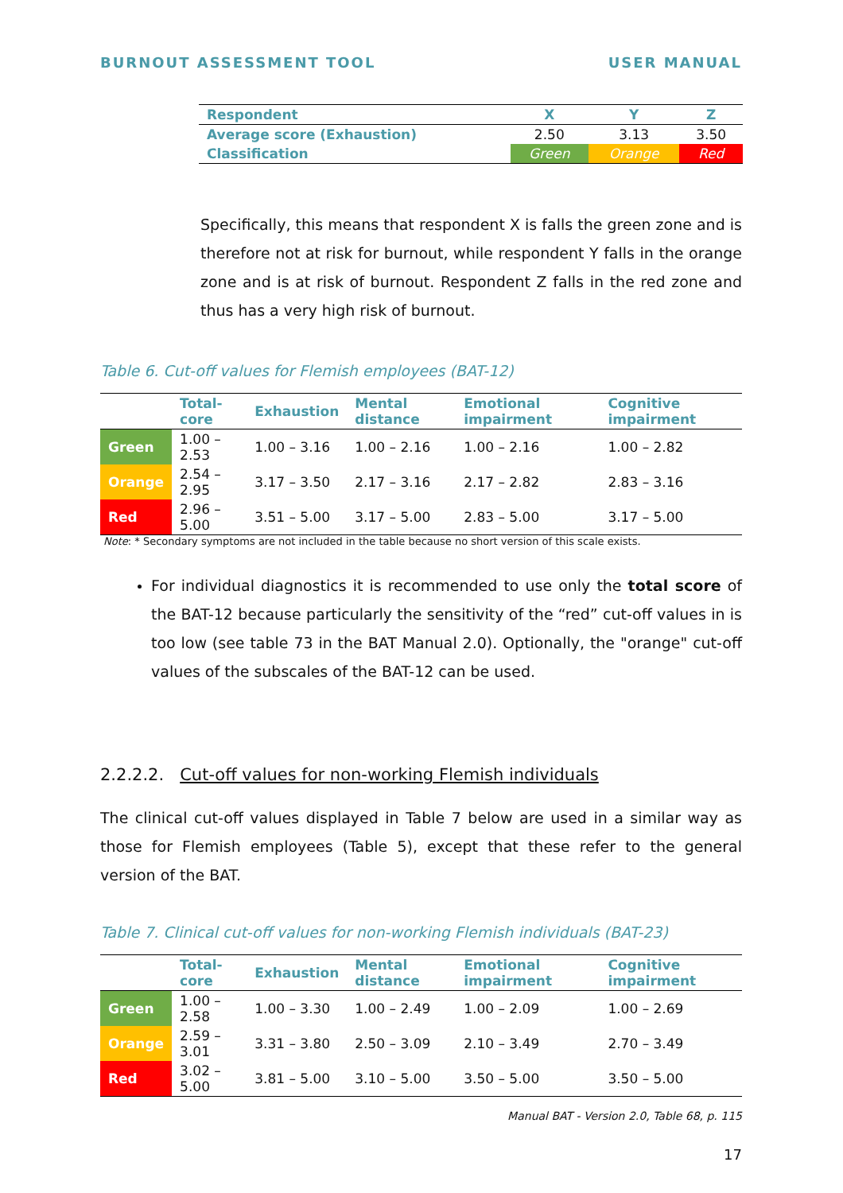BURNOUT ASSESSMENT TOOL USER MANUAL
| Respondent | X | Y | Z |
| --- | --- | --- | --- |
| Average score (Exhaustion) | 2.50 | 3.13 | 3.50 |
| Classification | Green | Orange | Red |
Specifically, this means that respondent X is falls the green zone and is therefore not at risk for burnout, while respondent Y falls in the orange zone and is at risk of burnout. Respondent Z falls in the red zone and thus has a very high risk of burnout.
Table 6. Cut-off values for Flemish employees (BAT-12)
| | Total-core | Exhaustion | Mental distance | Emotional impairment | Cognitive impairment |
| --- | --- | --- | --- | --- | --- |
| Green | 1.00 – 2.53 | 1.00 – 3.16 | 1.00 – 2.16 | 1.00 – 2.16 | 1.00 – 2.82 |
| Orange | 2.54 – 2.95 | 3.17 – 3.50 | 2.17 – 3.16 | 2.17 – 2.82 | 2.83 – 3.16 |
| Red | 2.96 – 5.00 | 3.51 – 5.00 | 3.17 – 5.00 | 2.83 – 5.00 | 3.17 – 5.00 |
Note: * Secondary symptoms are not included in the table because no short version of this scale exists.
For individual diagnostics it is recommended to use only the total score of the BAT-12 because particularly the sensitivity of the “red” cut-off values in is too low (see table 73 in the BAT Manual 2.0). Optionally, the "orange" cut-off values of the subscales of the BAT-12 can be used.
2.2.2.2. Cut-off values for non-working Flemish individuals
The clinical cut-off values displayed in Table 7 below are used in a similar way as those for Flemish employees (Table 5), except that these refer to the general version of the BAT.
Table 7. Clinical cut-off values for non-working Flemish individuals (BAT-23)
| | Total-core | Exhaustion | Mental distance | Emotional impairment | Cognitive impairment |
| --- | --- | --- | --- | --- | --- |
| Green | 1.00 –2.58 | 1.00 – 3.30 | 1.00 – 2.49 | 1.00 – 2.09 | 1.00 – 2.69 |
| Orange | 2.59 – 3.01 | 3.31 – 3.80 | 2.50 – 3.09 | 2.10 – 3.49 | 2.70 – 3.49 |
| Red | 3.02 – 5.00 | 3.81 – 5.00 | 3.10 – 5.00 | 3.50 – 5.00 | 3.50 – 5.00 |
Manual BAT - Version 2.0, Table 68, p. 115
17